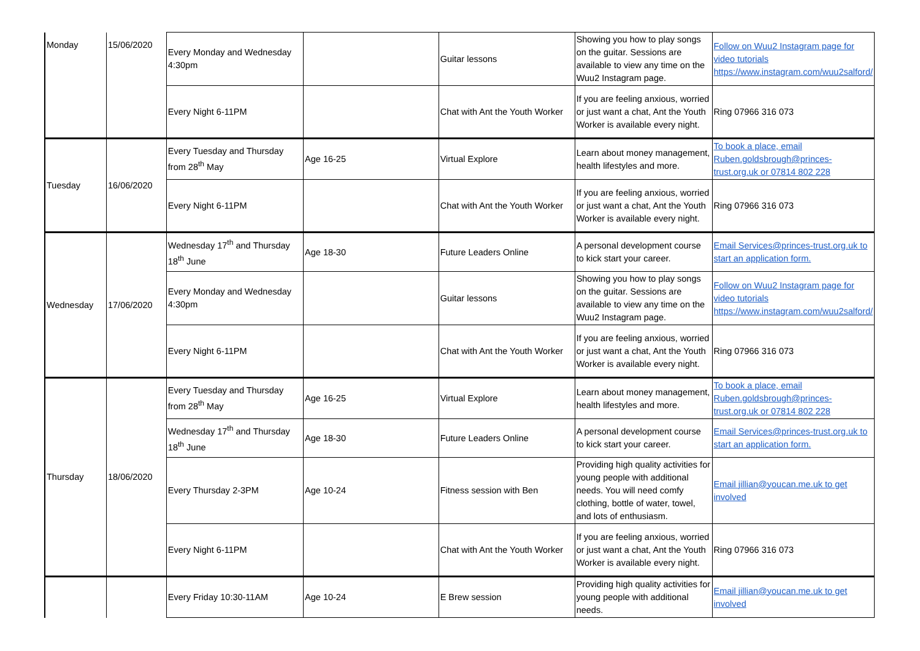| Monday | 15/06/2020 | Every Monday and Wednesday 4:30pm | | Guitar lessons | Showing you how to play songs on the guitar. Sessions are available to view any time on the Wuu2 Instagram page. | Follow on Wuu2 Instagram page for video tutorials https://www.instagram.com/wuu2salford/ |
| | | Every Night 6-11PM | | Chat with Ant the Youth Worker | If you are feeling anxious, worried or just want a chat, Ant the Youth Worker is available every night. | Ring 07966 316 073 |
| Tuesday | 16/06/2020 | Every Tuesday and Thursday from 28<sup>th</sup> May | Age 16-25 | Virtual Explore | Learn about money management, health lifestyles and more. | To book a place, email Ruben.goldsbrough@princes-trust.org.uk or 07814 802 228 |
| | | Every Night 6-11PM | | Chat with Ant the Youth Worker | If you are feeling anxious, worried or just want a chat, Ant the Youth Worker is available every night. | Ring 07966 316 073 |
| Wednesday | 17/06/2020 | Wednesday 17<sup>th</sup> and Thursday 18<sup>th</sup> June | Age 18-30 | Future Leaders Online | A personal development course to kick start your career. | Email Services@princes-trust.org.uk to start an application form. |
| | | Every Monday and Wednesday 4:30pm | | Guitar lessons | Showing you how to play songs on the guitar. Sessions are available to view any time on the Wuu2 Instagram page. | Follow on Wuu2 Instagram page for video tutorials https://www.instagram.com/wuu2salford/ |
| | | Every Night 6-11PM | | Chat with Ant the Youth Worker | If you are feeling anxious, worried or just want a chat, Ant the Youth Worker is available every night. | Ring 07966 316 073 |
| Thursday | 18/06/2020 | Every Tuesday and Thursday from 28<sup>th</sup> May | Age 16-25 | Virtual Explore | Learn about money management, health lifestyles and more. | To book a place, email Ruben.goldsbrough@princes-trust.org.uk or 07814 802 228 |
| | | Wednesday 17<sup>th</sup> and Thursday 18<sup>th</sup> June | Age 18-30 | Future Leaders Online | A personal development course to kick start your career. | Email Services@princes-trust.org.uk to start an application form. |
| | | Every Thursday 2-3PM | Age 10-24 | Fitness session with Ben | Providing high quality activities for young people with additional needs. You will need comfy clothing, bottle of water, towel, and lots of enthusiasm. | Email jillian@youcan.me.uk to get involved |
| | | Every Night 6-11PM | | Chat with Ant the Youth Worker | If you are feeling anxious, worried or just want a chat, Ant the Youth Worker is available every night. | Ring 07966 316 073 |
| | | Every Friday 10:30-11AM | Age 10-24 | E Brew session | Providing high quality activities for young people with additional needs. | Email jillian@youcan.me.uk to get involved |